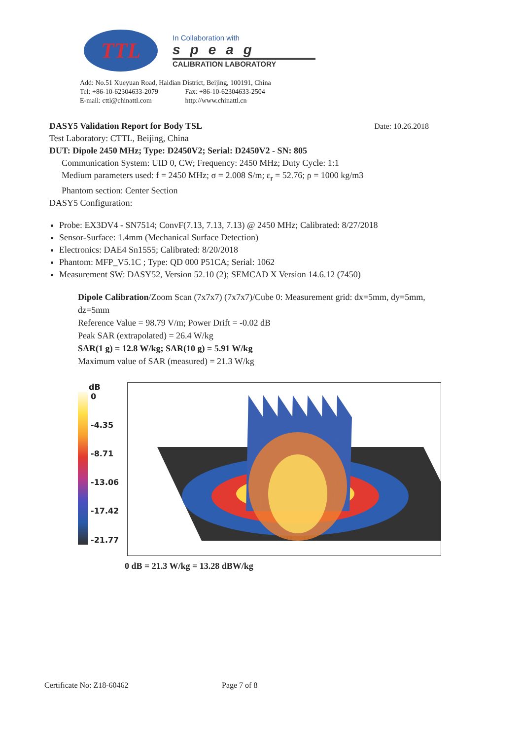TTL
In Collaboration with
speag
CALIBRATION LABORATORY
Add: No.51 Xueyuan Road, Haidian District, Beijing, 100191, China
Tel: +86-10-62304633-2079 Fax: +86-10-62304633-2504
E-mail: cttl@chinattl.com http://www.chinattl.cn
DASY5 Validation Report for Body TSL Date: 10.26.2018
Test Laboratory: CTTL, Beijing, China
DUT: Dipole 2450 MHz; Type: D2450V2; Serial: D2450V2 - SN: 805
Communication System: UID 0, CW; Frequency: 2450 MHz; Duty Cycle: 1:1
Medium parameters used: f = 2450 MHz; σ = 2.008 S/m; ε<sub>r</sub> = 52.76; ρ = 1000 kg/m3
Phantom section: Center Section
DASY5 Configuration:
Probe: EX3DV4 - SN7514; ConvF(7.13, 7.13, 7.13) @ 2450 MHz; Calibrated: 8/27/2018
Sensor-Surface: 1.4mm (Mechanical Surface Detection)
Electronics: DAE4 Sn1555; Calibrated: 8/20/2018
Phantom: MFP_V5.1C ; Type: QD 000 P51CA; Serial: 1062
Measurement SW: DASY52, Version 52.10 (2); SEMCAD X Version 14.6.12 (7450)
Dipole Calibration/Zoom Scan (7x7x7) (7x7x7)/Cube 0: Measurement grid: dx=5mm, dy=5mm, dz=5mm
Reference Value = 98.79 V/m; Power Drift = -0.02 dB
Peak SAR (extrapolated) = 26.4 W/kg
SAR(1 g) = 12.8 W/kg; SAR(10 g) = 5.91 W/kg
Maximum value of SAR (measured) = 21.3 W/kg
dB
0
-4.35
-8.71
-13.06
-17.42
-21.77
0 dB = 21.3 W/kg = 13.28 dBW/kg
Certificate No: Z18-60462 Page 7 of 8